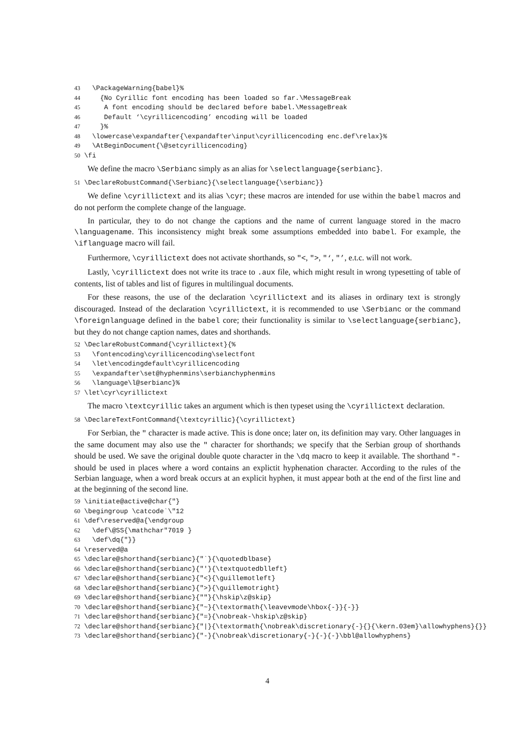43 \PackageWarning{babel}% 44 {No Cyrillic font encoding has been loaded so far.\MessageBreak 45 A font encoding should be declared before babel.\MessageBreak 46 Default ‘\cyrillicencoding’ encoding will be loaded 47 }% 48 \lowercase\expandafter{\expandafter\input\cyrillicencoding enc.def\relax}% 49 \AtBeginDocument{\@setcyrillicencoding} 50 \fi
We define the macro \Serbianc simply as an alias for \selectlanguage{serbianc}.
51 \DeclareRobustCommand{\Serbianc}{\selectlanguage{\serbianc}}
We define \cyrillictext and its alias \cyr; these macros are intended for use within the babel macros and do not perform the complete change of the language.
In particular, they to do not change the captions and the name of current language stored in the macro \languagename. This inconsistency might break some assumptions embedded into babel. For example, the \iflanguage macro will fail.
Furthermore, \cyrillictext does not activate shorthands, so "<, ">, "‘, "’, e.t.c. will not work.
Lastly, \cyrillictext does not write its trace to .aux file, which might result in wrong typesetting of table of contents, list of tables and list of figures in multilingual documents.
For these reasons, the use of the declaration \cyrillictext and its aliases in ordinary text is strongly discouraged. Instead of the declaration \cyrillictext, it is recommended to use \Serbianc or the command \foreignlanguage defined in the babel core; their functionality is similar to \selectlanguage{serbianc}, but they do not change caption names, dates and shorthands.
52 \DeclareRobustCommand{\cyrillictext}{% 53 \fontencoding\cyrillicencoding\selectfont 54 \let\encodingdefault\cyrillicencoding 55 \expandafter\set@hyphenmins\serbianchyphenmins 56 \language\l@serbianc}% 57 \let\cyr\cyrillictext
The macro \textcyrillic takes an argument which is then typeset using the \cyrillictext declaration.
58 \DeclareTextFontCommand{\textcyrillic}{\cyrillictext}
For Serbian, the " character is made active. This is done once; later on, its definition may vary. Other languages in the same document may also use the " character for shorthands; we specify that the Serbian group of shorthands should be used. We save the original double quote character in the \dq macro to keep it available. The shorthand "- should be used in places where a word contains an explictit hyphenation character. According to the rules of the Serbian language, when a word break occurs at an explicit hyphen, it must appear both at the end of the first line and at the beginning of the second line.
59 \initiate@active@char{"} 60 \begingroup \catcode`\"12 61 \def\reserved@a{\endgroup 62 \def\@SS{\mathchar"7019 } 63 \def\dq{"}} 64 \reserved@a 65 \declare@shorthand{serbianc}{"`}{\quotedblbase} 66 \declare@shorthand{serbianc}{"'}{\textquotedblleft} 67 \declare@shorthand{serbianc}{"<}{\guillemotleft} 68 \declare@shorthand{serbianc}{">}{\guillemotright} 69 \declare@shorthand{serbianc}{""}{\hskip\z@skip} 70 \declare@shorthand{serbianc}{"~}{\textormath{\leavevmode\hbox{-}}{-}} 71 \declare@shorthand{serbianc}{"=}{\nobreak-\hskip\z@skip} 72 \declare@shorthand{serbianc}{"|}{\textormath{\nobreak\discretionary{-}{}{\kern.03em}\allowhyphens}{}} 73 \declare@shorthand{serbianc}{"-}{\nobreak\discretionary{-}{-}{-}\bbl@allowhyphens}
4